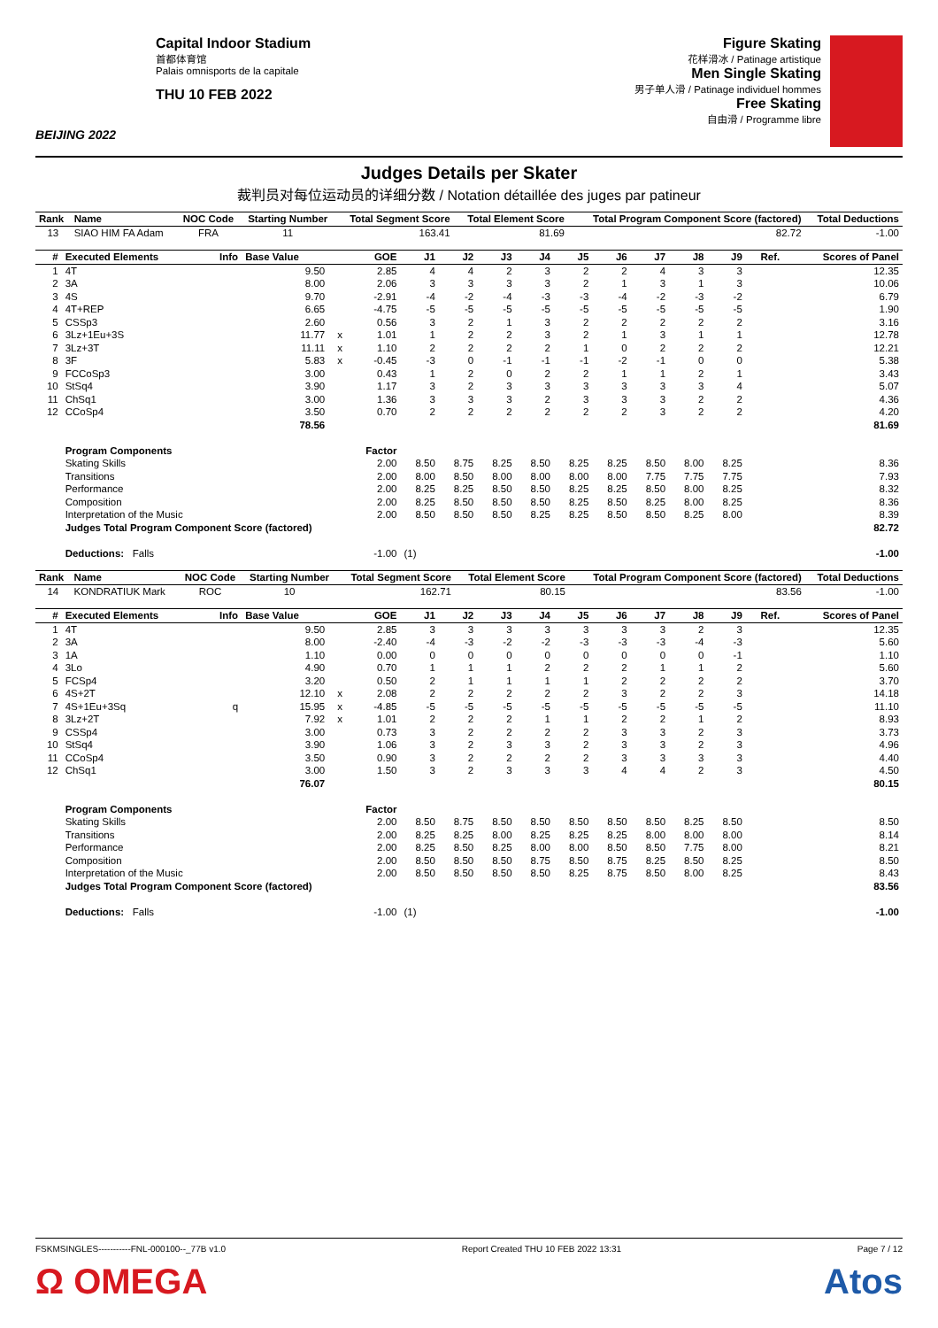BEIJING 2022
Capital Indoor Stadium
首都体育馆
Palais omnisports de la capitale
THU 10 FEB 2022
Figure Skating
花样滑冰 / Patinage artistique
Men Single Skating
男子单人滑 / Patinage individuel hommes
Free Skating
自由滑 / Programme libre
Judges Details per Skater
裁判员对每位运动员的详细分数 / Notation détaillée des juges par patineur
| Rank | Name | NOC Code | Starting Number | Total Segment Score | Total Element Score | Total Program Component Score (factored) | Total Deductions |
| --- | --- | --- | --- | --- | --- | --- | --- |
| 13 | SIAO HIM FA Adam | FRA | 11 | 163.41 | 81.69 | 82.72 | -1.00 |
| # | Executed Elements | Info | Base Value | | GOE | J1 | J2 | J3 | J4 | J5 | J6 | J7 | J8 | J9 | Ref. | Scores of Panel |
| --- | --- | --- | --- | --- | --- | --- | --- | --- | --- | --- | --- | --- | --- | --- | --- | --- |
| 1 | 4T | | 9.50 | | 2.85 | 4 | 4 | 2 | 3 | 2 | 2 | 4 | 3 | 3 | | 12.35 |
| 2 | 3A | | 8.00 | | 2.06 | 3 | 3 | 3 | 3 | 2 | 1 | 3 | 1 | 3 | | 10.06 |
| 3 | 4S | | 9.70 | | -2.91 | -4 | -2 | -4 | -3 | -3 | -4 | -2 | -3 | -2 | | 6.79 |
| 4 | 4T+REP | | 6.65 | | -4.75 | -5 | -5 | -5 | -5 | -5 | -5 | -5 | -5 | -5 | | 1.90 |
| 5 | CSSp3 | | 2.60 | | 0.56 | 3 | 2 | 1 | 3 | 2 | 2 | 2 | 2 | 2 | | 3.16 |
| 6 | 3Lz+1Eu+3S | | 11.77 | x | 1.01 | 1 | 2 | 2 | 3 | 2 | 1 | 3 | 1 | 1 | | 12.78 |
| 7 | 3Lz+3T | | 11.11 | x | 1.10 | 2 | 2 | 2 | 2 | 1 | 0 | 2 | 2 | 2 | | 12.21 |
| 8 | 3F | | 5.83 | x | -0.45 | -3 | 0 | -1 | -1 | -1 | -2 | -1 | 0 | 0 | | 5.38 |
| 9 | FCCoSp3 | | 3.00 | | 0.43 | 1 | 2 | 0 | 2 | 2 | 1 | 1 | 2 | 1 | | 3.43 |
| 10 | StSq4 | | 3.90 | | 1.17 | 3 | 2 | 3 | 3 | 3 | 3 | 3 | 3 | 4 | | 5.07 |
| 11 | ChSq1 | | 3.00 | | 1.36 | 3 | 3 | 3 | 2 | 3 | 3 | 3 | 2 | 2 | | 4.36 |
| 12 | CCoSp4 | | 3.50 | | 0.70 | 2 | 2 | 2 | 2 | 2 | 2 | 3 | 2 | 2 | | 4.20 |
| | | | 78.56 | | | | | | | | | | | | | 81.69 |
| | Program Components | | | | Factor | | | | | | | | | | | |
| | Skating Skills | | | | 2.00 | 8.50 | 8.75 | 8.25 | 8.50 | 8.25 | 8.25 | 8.50 | 8.00 | 8.25 | | 8.36 |
| | Transitions | | | | 2.00 | 8.00 | 8.50 | 8.00 | 8.00 | 8.00 | 8.00 | 7.75 | 7.75 | 7.75 | | 7.93 |
| | Performance | | | | 2.00 | 8.25 | 8.25 | 8.50 | 8.50 | 8.25 | 8.25 | 8.50 | 8.00 | 8.25 | | 8.32 |
| | Composition | | | | 2.00 | 8.25 | 8.50 | 8.50 | 8.50 | 8.25 | 8.50 | 8.25 | 8.00 | 8.25 | | 8.36 |
| | Interpretation of the Music | | | | 2.00 | 8.50 | 8.50 | 8.50 | 8.25 | 8.25 | 8.50 | 8.50 | 8.25 | 8.00 | | 8.39 |
| | Judges Total Program Component Score (factored) | | | | | | | | | | | | | | | 82.72 |
| | Deductions: Falls | | | | -1.00 | (1) | | | | | | | | | | -1.00 |
| Rank | Name | NOC Code | Starting Number | Total Segment Score | Total Element Score | Total Program Component Score (factored) | Total Deductions |
| --- | --- | --- | --- | --- | --- | --- | --- |
| 14 | KONDRATIUK Mark | ROC | 10 | 162.71 | 80.15 | 83.56 | -1.00 |
| # | Executed Elements | Info | Base Value | | GOE | J1 | J2 | J3 | J4 | J5 | J6 | J7 | J8 | J9 | Ref. | Scores of Panel |
| --- | --- | --- | --- | --- | --- | --- | --- | --- | --- | --- | --- | --- | --- | --- | --- | --- |
| 1 | 4T | | 9.50 | | 2.85 | 3 | 3 | 3 | 3 | 3 | 3 | 3 | 2 | 3 | | 12.35 |
| 2 | 3A | | 8.00 | | -2.40 | -4 | -3 | -2 | -2 | -3 | -3 | -3 | -4 | -3 | | 5.60 |
| 3 | 1A | | 1.10 | | 0.00 | 0 | 0 | 0 | 0 | 0 | 0 | 0 | 0 | -1 | | 1.10 |
| 4 | 3Lo | | 4.90 | | 0.70 | 1 | 1 | 1 | 2 | 2 | 2 | 1 | 1 | 2 | | 5.60 |
| 5 | FCSp4 | | 3.20 | | 0.50 | 2 | 1 | 1 | 1 | 1 | 2 | 2 | 2 | 2 | | 3.70 |
| 6 | 4S+2T | | 12.10 | x | 2.08 | 2 | 2 | 2 | 2 | 2 | 3 | 2 | 2 | 3 | | 14.18 |
| 7 | 4S+1Eu+3Sq | q | 15.95 | x | -4.85 | -5 | -5 | -5 | -5 | -5 | -5 | -5 | -5 | -5 | | 11.10 |
| 8 | 3Lz+2T | | 7.92 | x | 1.01 | 2 | 2 | 2 | 1 | 1 | 2 | 2 | 1 | 2 | | 8.93 |
| 9 | CSSp4 | | 3.00 | | 0.73 | 3 | 2 | 2 | 2 | 2 | 3 | 3 | 2 | 3 | | 3.73 |
| 10 | StSq4 | | 3.90 | | 1.06 | 3 | 2 | 3 | 3 | 2 | 3 | 3 | 2 | 3 | | 4.96 |
| 11 | CCoSp4 | | 3.50 | | 0.90 | 3 | 2 | 2 | 2 | 2 | 3 | 3 | 3 | 3 | | 4.40 |
| 12 | ChSq1 | | 3.00 | | 1.50 | 3 | 2 | 3 | 3 | 3 | 4 | 4 | 2 | 3 | | 4.50 |
| | | | 76.07 | | | | | | | | | | | | | 80.15 |
| | Program Components | | | | Factor | | | | | | | | | | | |
| | Skating Skills | | | | 2.00 | 8.50 | 8.75 | 8.50 | 8.50 | 8.50 | 8.50 | 8.50 | 8.25 | 8.50 | | 8.50 |
| | Transitions | | | | 2.00 | 8.25 | 8.25 | 8.00 | 8.25 | 8.25 | 8.25 | 8.00 | 8.00 | 8.00 | | 8.14 |
| | Performance | | | | 2.00 | 8.25 | 8.50 | 8.25 | 8.00 | 8.00 | 8.50 | 8.50 | 7.75 | 8.00 | | 8.21 |
| | Composition | | | | 2.00 | 8.50 | 8.50 | 8.50 | 8.75 | 8.50 | 8.75 | 8.25 | 8.50 | 8.25 | | 8.50 |
| | Interpretation of the Music | | | | 2.00 | 8.50 | 8.50 | 8.50 | 8.50 | 8.25 | 8.75 | 8.50 | 8.00 | 8.25 | | 8.43 |
| | Judges Total Program Component Score (factored) | | | | | | | | | | | | | | | 83.56 |
| | Deductions: Falls | | | | -1.00 | (1) | | | | | | | | | | -1.00 |
FSKMSINGLES-----------FNL-000100--_77B v1.0 Report Created THU 10 FEB 2022 13:31 Page 7 / 12
Ω OMEGA Atos